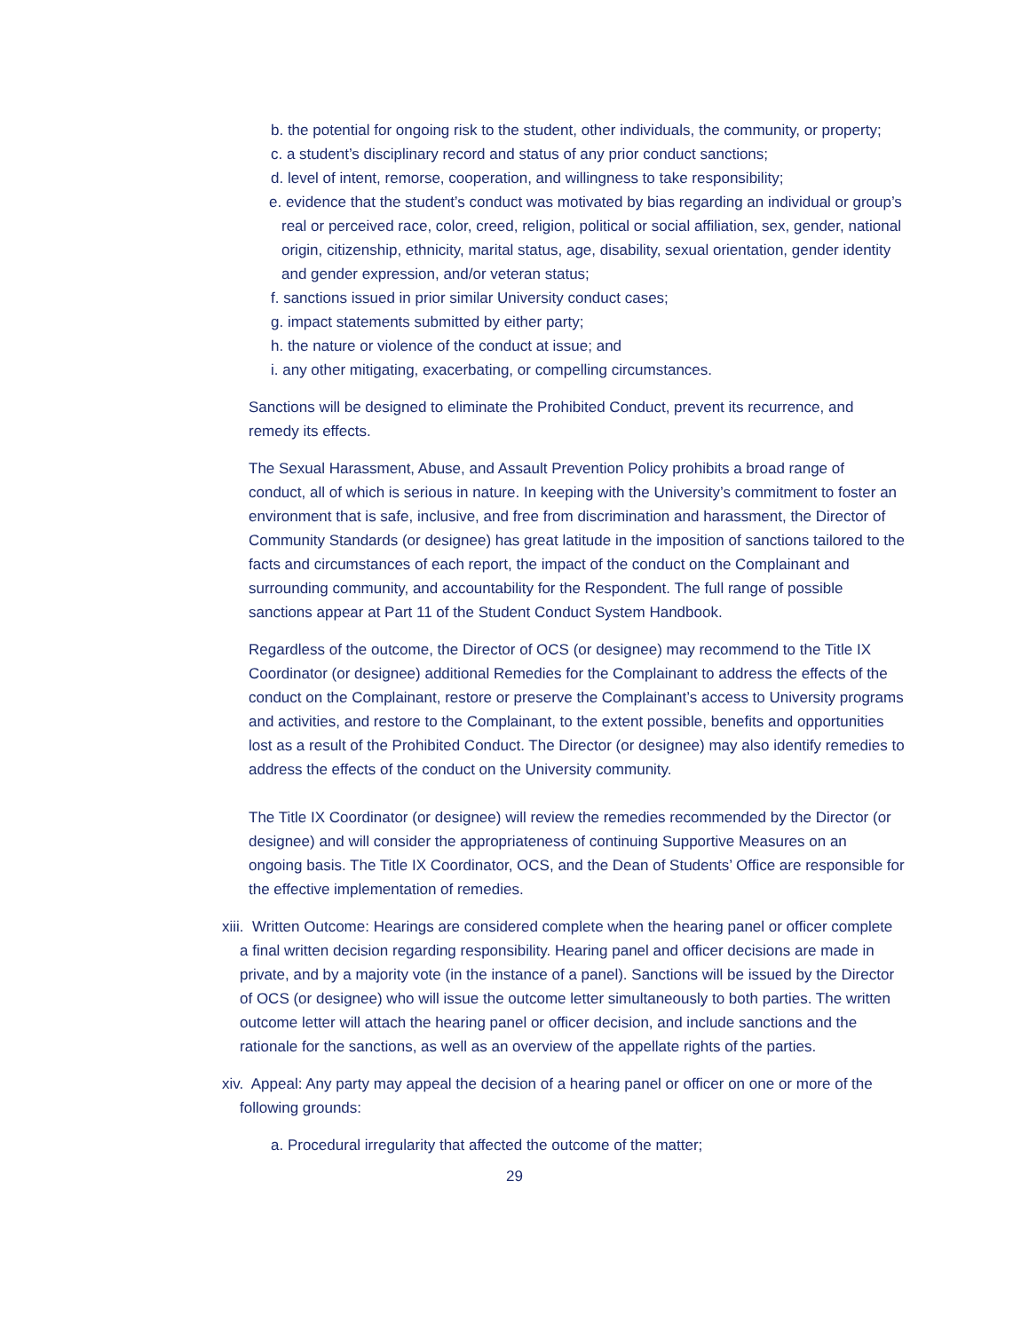b. the potential for ongoing risk to the student, other individuals, the community, or property;
c. a student’s disciplinary record and status of any prior conduct sanctions;
d. level of intent, remorse, cooperation, and willingness to take responsibility;
e. evidence that the student’s conduct was motivated by bias regarding an individual or group’s real or perceived race, color, creed, religion, political or social affiliation, sex, gender, national origin, citizenship, ethnicity, marital status, age, disability, sexual orientation, gender identity and gender expression, and/or veteran status;
f. sanctions issued in prior similar University conduct cases;
g. impact statements submitted by either party;
h. the nature or violence of the conduct at issue; and
i. any other mitigating, exacerbating, or compelling circumstances.
Sanctions will be designed to eliminate the Prohibited Conduct, prevent its recurrence, and remedy its effects.
The Sexual Harassment, Abuse, and Assault Prevention Policy prohibits a broad range of conduct, all of which is serious in nature. In keeping with the University’s commitment to foster an environment that is safe, inclusive, and free from discrimination and harassment, the Director of Community Standards (or designee) has great latitude in the imposition of sanctions tailored to the facts and circumstances of each report, the impact of the conduct on the Complainant and surrounding community, and accountability for the Respondent. The full range of possible sanctions appear at Part 11 of the Student Conduct System Handbook.
Regardless of the outcome, the Director of OCS (or designee) may recommend to the Title IX Coordinator (or designee) additional Remedies for the Complainant to address the effects of the conduct on the Complainant, restore or preserve the Complainant’s access to University programs and activities, and restore to the Complainant, to the extent possible, benefits and opportunities lost as a result of the Prohibited Conduct. The Director (or designee) may also identify remedies to address the effects of the conduct on the University community.
The Title IX Coordinator (or designee) will review the remedies recommended by the Director (or designee) and will consider the appropriateness of continuing Supportive Measures on an ongoing basis. The Title IX Coordinator, OCS, and the Dean of Students’ Office are responsible for the effective implementation of remedies.
xiii. Written Outcome: Hearings are considered complete when the hearing panel or officer complete a final written decision regarding responsibility. Hearing panel and officer decisions are made in private, and by a majority vote (in the instance of a panel). Sanctions will be issued by the Director of OCS (or designee) who will issue the outcome letter simultaneously to both parties. The written outcome letter will attach the hearing panel or officer decision, and include sanctions and the rationale for the sanctions, as well as an overview of the appellate rights of the parties.
xiv. Appeal: Any party may appeal the decision of a hearing panel or officer on one or more of the following grounds:
a. Procedural irregularity that affected the outcome of the matter;
29